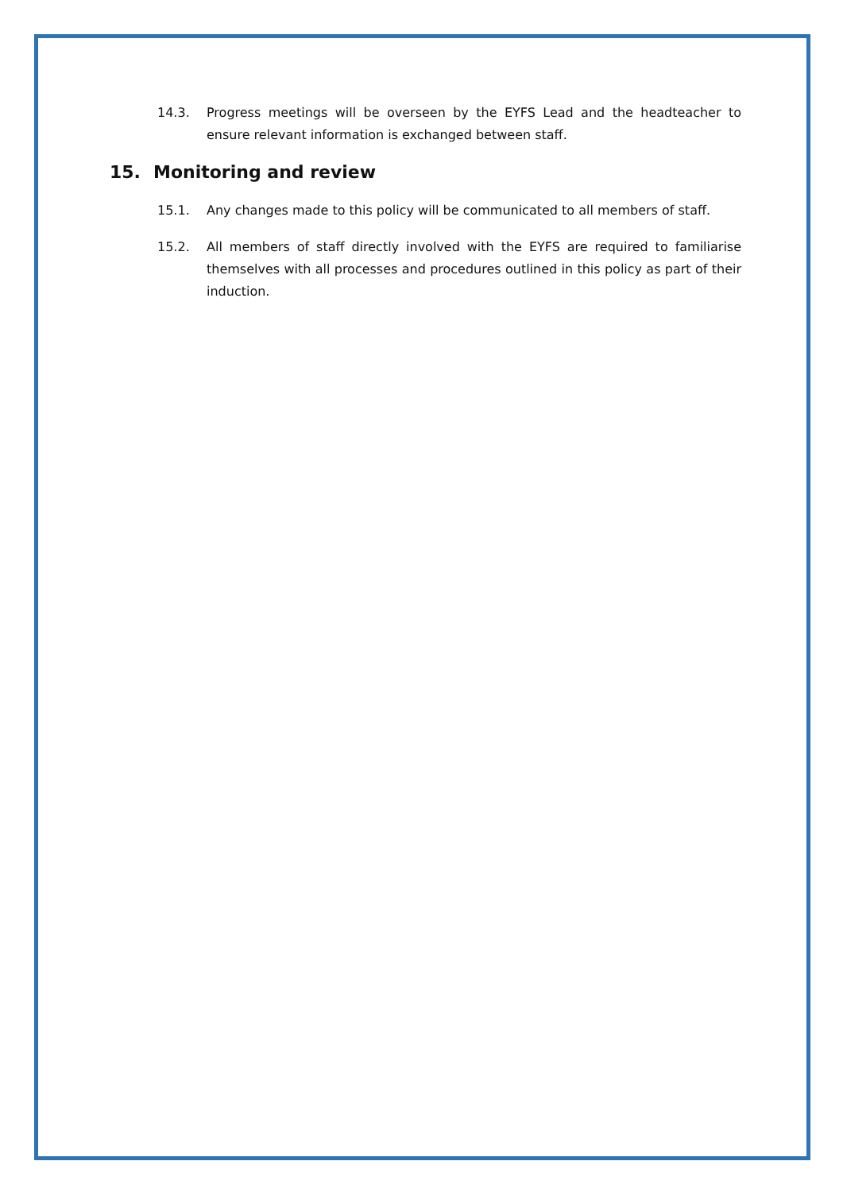14.3. Progress meetings will be overseen by the EYFS Lead and the headteacher to ensure relevant information is exchanged between staff.
15. Monitoring and review
15.1. Any changes made to this policy will be communicated to all members of staff.
15.2. All members of staff directly involved with the EYFS are required to familiarise themselves with all processes and procedures outlined in this policy as part of their induction.